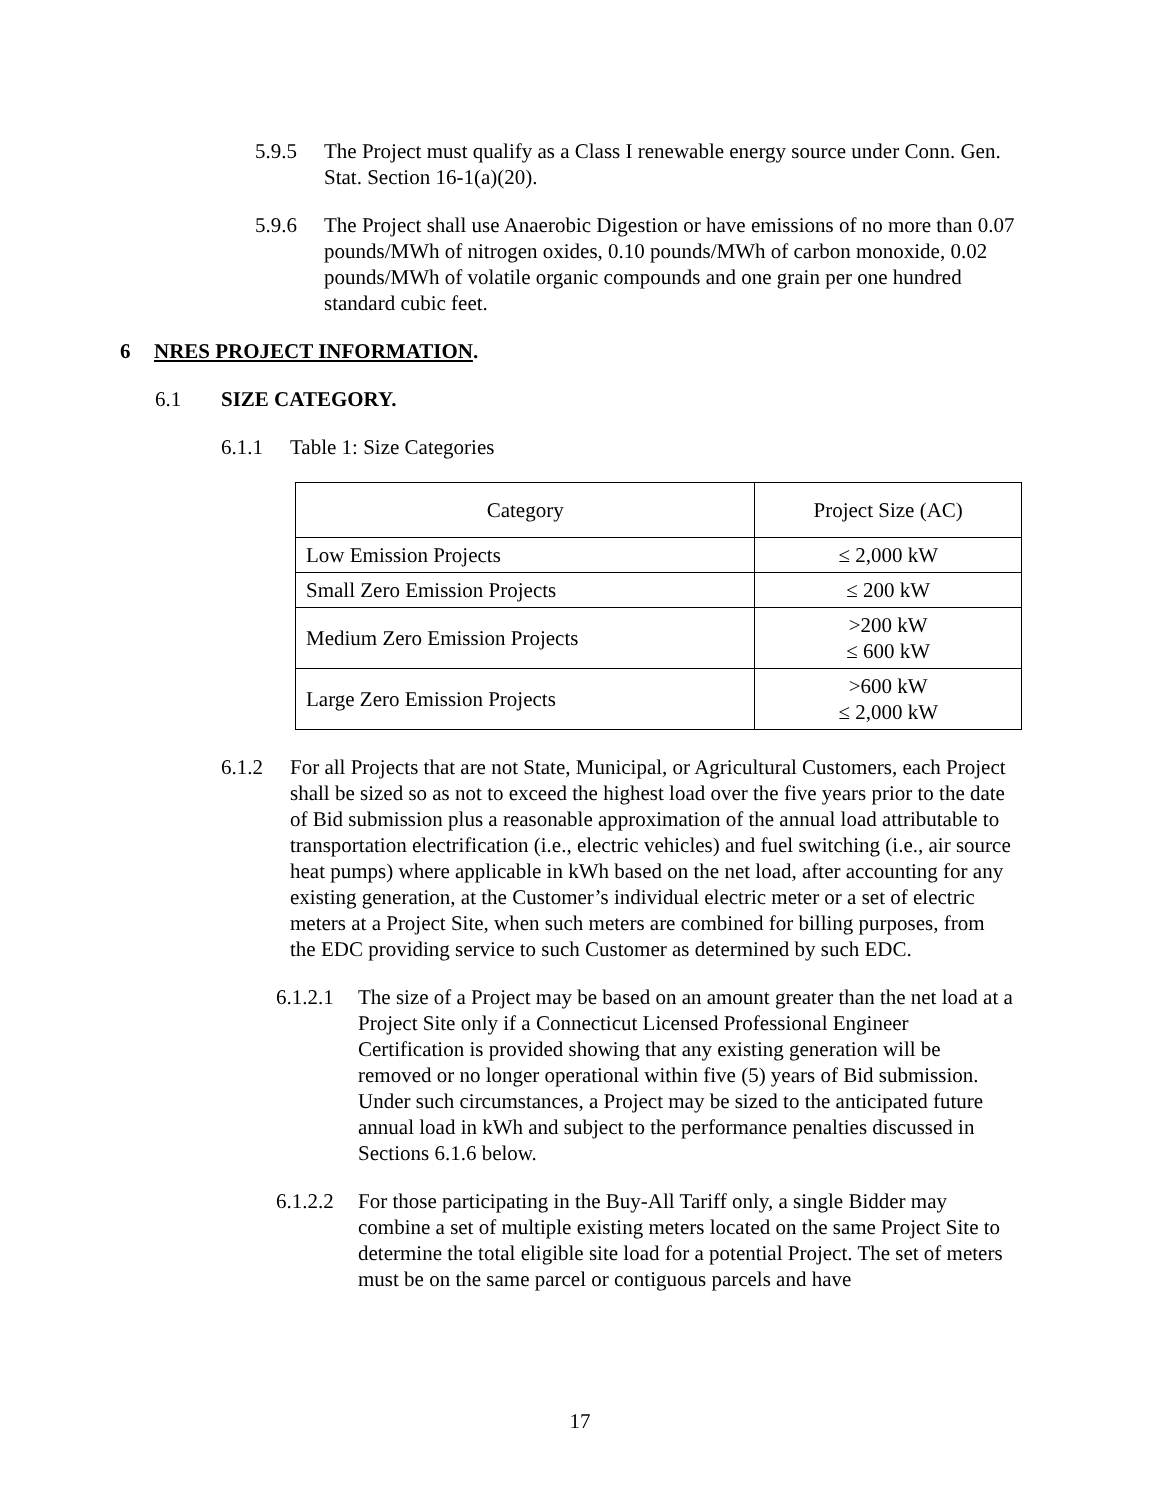5.9.5 The Project must qualify as a Class I renewable energy source under Conn. Gen. Stat. Section 16-1(a)(20).
5.9.6 The Project shall use Anaerobic Digestion or have emissions of no more than 0.07 pounds/MWh of nitrogen oxides, 0.10 pounds/MWh of carbon monoxide, 0.02 pounds/MWh of volatile organic compounds and one grain per one hundred standard cubic feet.
6 NRES PROJECT INFORMATION.
6.1 SIZE CATEGORY.
6.1.1 Table 1: Size Categories
| Category | Project Size (AC) |
| Low Emission Projects | ≤ 2,000 kW |
| Small Zero Emission Projects | ≤ 200 kW |
| Medium Zero Emission Projects | >200 kW ≤ 600 kW |
| Large Zero Emission Projects | >600 kW ≤ 2,000 kW |
6.1.2 For all Projects that are not State, Municipal, or Agricultural Customers, each Project shall be sized so as not to exceed the highest load over the five years prior to the date of Bid submission plus a reasonable approximation of the annual load attributable to transportation electrification (i.e., electric vehicles) and fuel switching (i.e., air source heat pumps) where applicable in kWh based on the net load, after accounting for any existing generation, at the Customer’s individual electric meter or a set of electric meters at a Project Site, when such meters are combined for billing purposes, from the EDC providing service to such Customer as determined by such EDC.
6.1.2.1 The size of a Project may be based on an amount greater than the net load at a Project Site only if a Connecticut Licensed Professional Engineer Certification is provided showing that any existing generation will be removed or no longer operational within five (5) years of Bid submission. Under such circumstances, a Project may be sized to the anticipated future annual load in kWh and subject to the performance penalties discussed in Sections 6.1.6 below.
6.1.2.2 For those participating in the Buy-All Tariff only, a single Bidder may combine a set of multiple existing meters located on the same Project Site to determine the total eligible site load for a potential Project. The set of meters must be on the same parcel or contiguous parcels and have
17